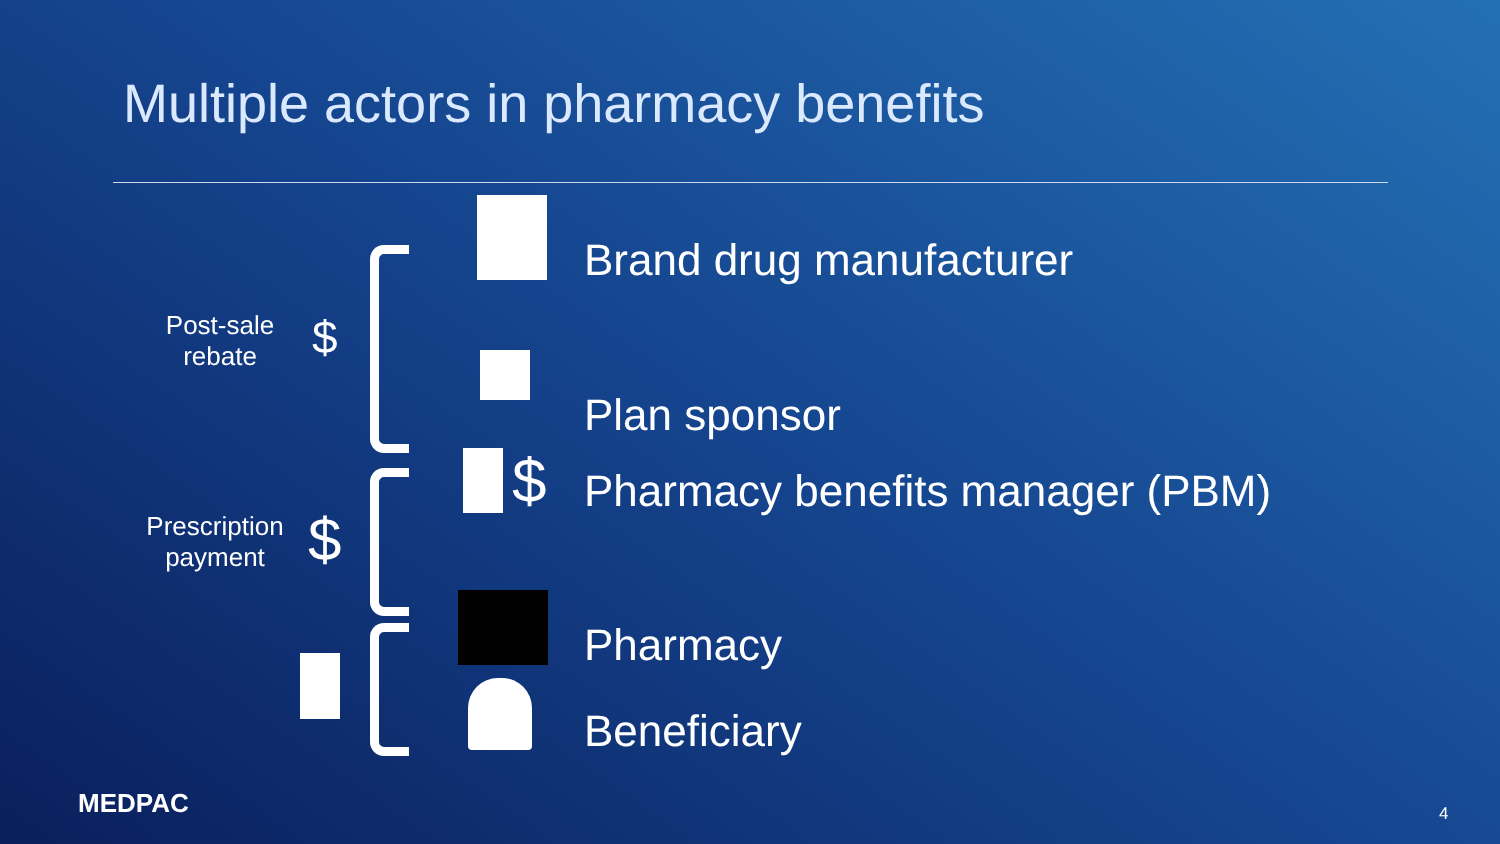Multiple actors in pharmacy benefits
Brand drug manufacturer
Plan sponsor
Pharmacy benefits manager (PBM)
Pharmacy
Beneficiary
Post-sale
rebate
$
Prescription
payment
$
$
MEDPAC 4